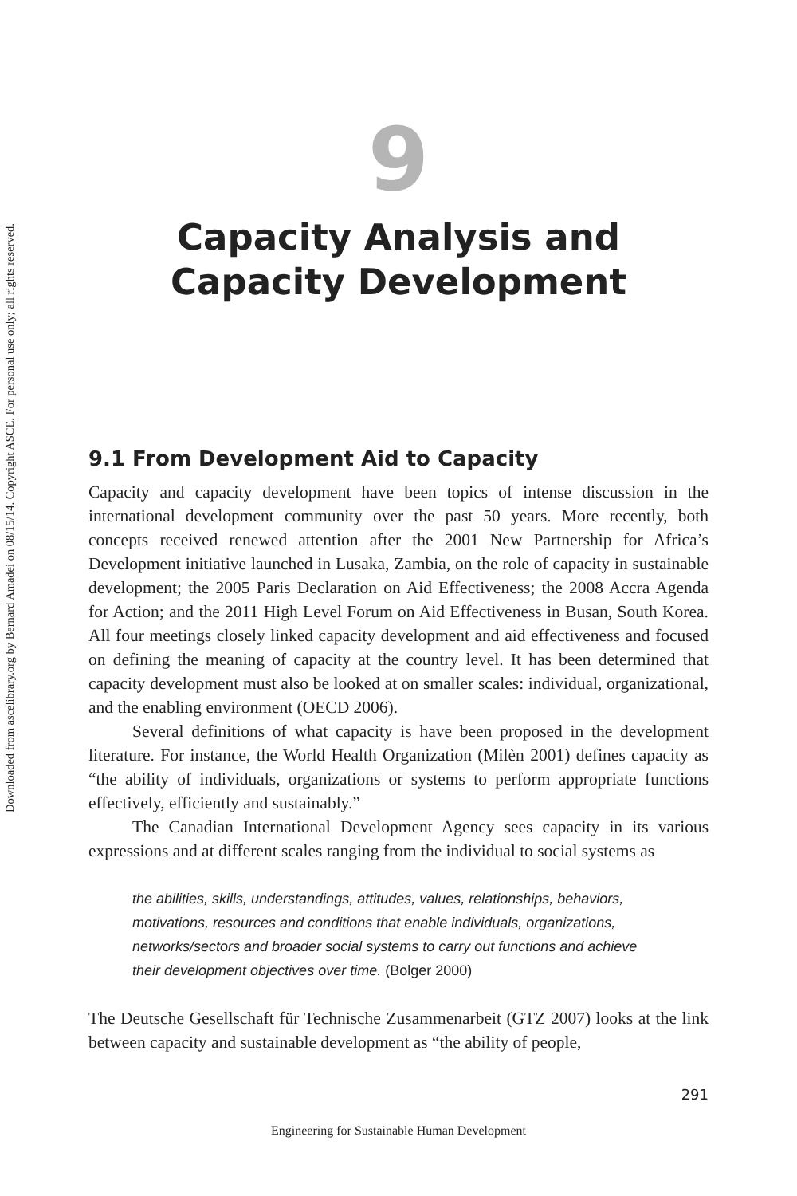Downloaded from ascelibrary.org by Bernard Amadei on 08/15/14. Copyright ASCE. For personal use only; all rights reserved.
9
Capacity Analysis and
Capacity Development
9.1 From Development Aid to Capacity
Capacity and capacity development have been topics of intense discussion in the international development community over the past 50 years. More recently, both concepts received renewed attention after the 2001 New Partnership for Africa’s Development initiative launched in Lusaka, Zambia, on the role of capacity in sustainable development; the 2005 Paris Declaration on Aid Effectiveness; the 2008 Accra Agenda for Action; and the 2011 High Level Forum on Aid Effectiveness in Busan, South Korea. All four meetings closely linked capacity development and aid effectiveness and focused on defining the meaning of capacity at the country level. It has been determined that capacity development must also be looked at on smaller scales: individual, organizational, and the enabling environment (OECD 2006).
Several definitions of what capacity is have been proposed in the development literature. For instance, the World Health Organization (Milèn 2001) defines capacity as “the ability of individuals, organizations or systems to perform appropriate functions effectively, efficiently and sustainably.”
The Canadian International Development Agency sees capacity in its various expressions and at different scales ranging from the individual to social systems as
the abilities, skills, understandings, attitudes, values, relationships, behaviors, motivations, resources and conditions that enable individuals, organizations, networks/sectors and broader social systems to carry out functions and achieve their development objectives over time. (Bolger 2000)
The Deutsche Gesellschaft für Technische Zusammenarbeit (GTZ 2007) looks at the link between capacity and sustainable development as “the ability of people,
291
Engineering for Sustainable Human Development